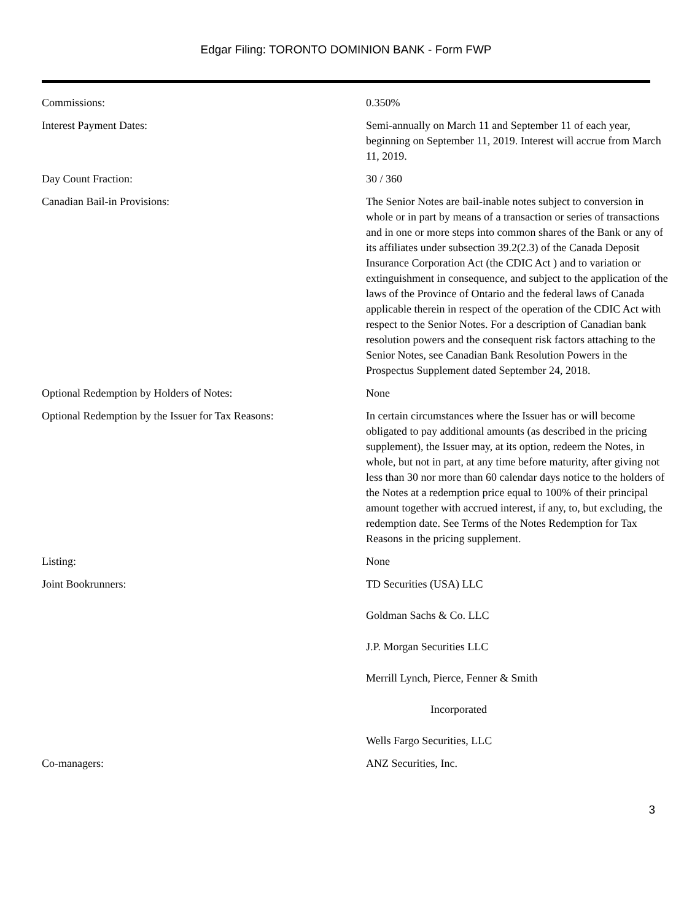Edgar Filing: TORONTO DOMINION BANK - Form FWP
| Commissions: | 0.350% |
| Interest Payment Dates: | Semi-annually on March 11 and September 11 of each year, beginning on September 11, 2019. Interest will accrue from March 11, 2019. |
| Day Count Fraction: | 30 / 360 |
| Canadian Bail-in Provisions: | The Senior Notes are bail-inable notes subject to conversion in whole or in part by means of a transaction or series of transactions and in one or more steps into common shares of the Bank or any of its affiliates under subsection 39.2(2.3) of the Canada Deposit Insurance Corporation Act (the CDIC Act ) and to variation or extinguishment in consequence, and subject to the application of the laws of the Province of Ontario and the federal laws of Canada applicable therein in respect of the operation of the CDIC Act with respect to the Senior Notes. For a description of Canadian bank resolution powers and the consequent risk factors attaching to the Senior Notes, see Canadian Bank Resolution Powers in the Prospectus Supplement dated September 24, 2018. |
| Optional Redemption by Holders of Notes: | None |
| Optional Redemption by the Issuer for Tax Reasons: | In certain circumstances where the Issuer has or will become obligated to pay additional amounts (as described in the pricing supplement), the Issuer may, at its option, redeem the Notes, in whole, but not in part, at any time before maturity, after giving not less than 30 nor more than 60 calendar days notice to the holders of the Notes at a redemption price equal to 100% of their principal amount together with accrued interest, if any, to, but excluding, the redemption date. See Terms of the Notes Redemption for Tax Reasons in the pricing supplement. |
| Listing: | None |
| Joint Bookrunners: | TD Securities (USA) LLC Goldman Sachs & Co. LLC J.P. Morgan Securities LLC Merrill Lynch, Pierce, Fenner & Smith Incorporated Wells Fargo Securities, LLC |
| Co-managers: | ANZ Securities, Inc. |
3